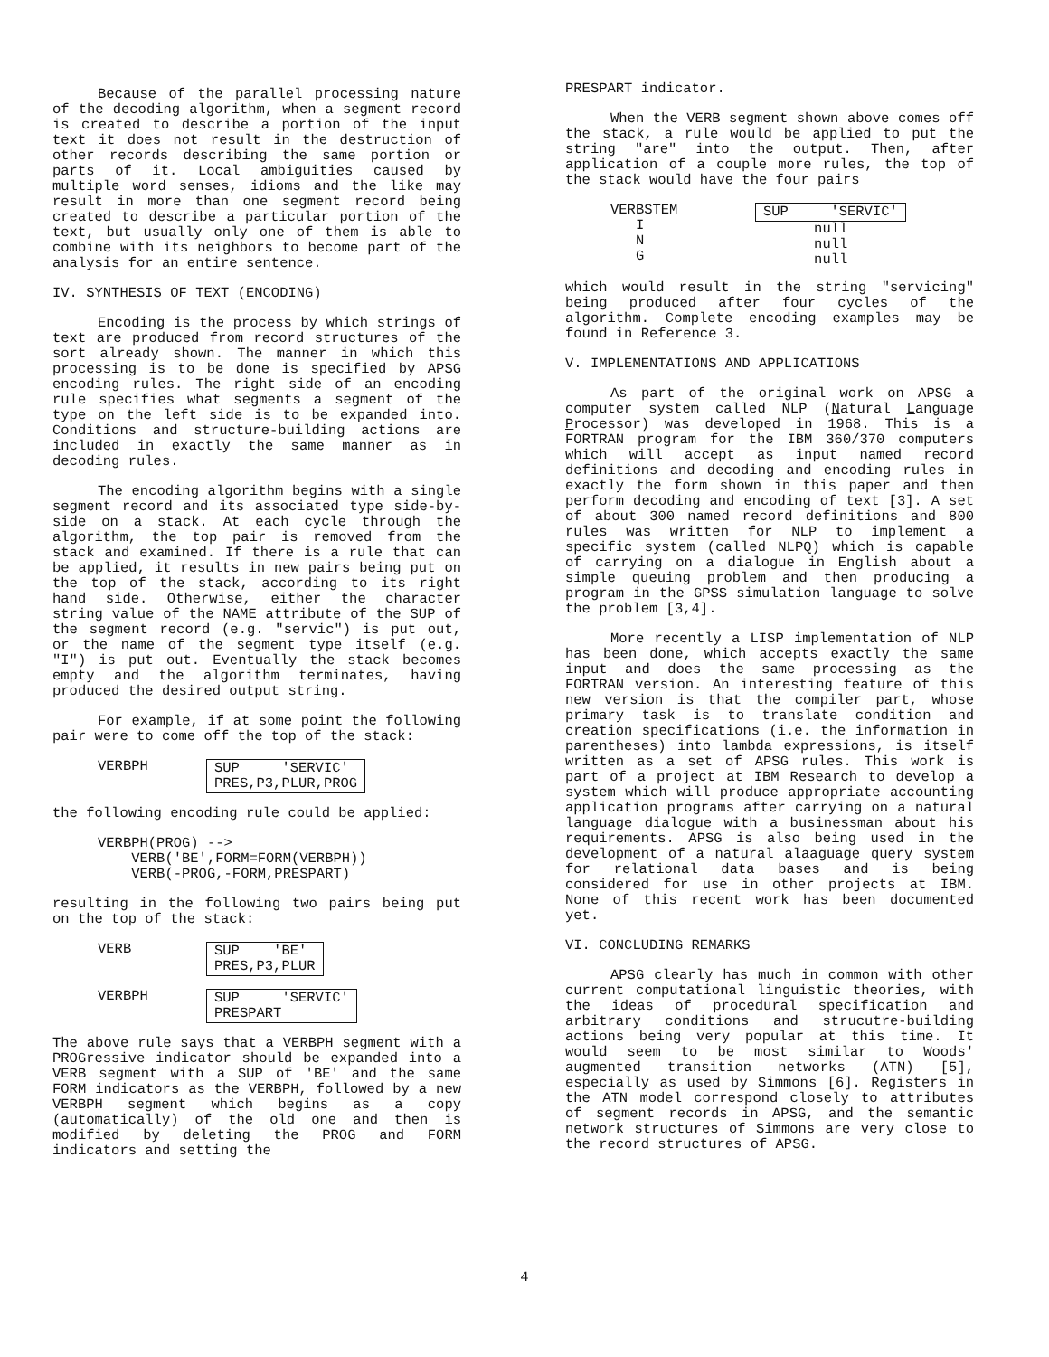Because of the parallel processing nature of the decoding algorithm, when a segment record is created to describe a portion of the input text it does not result in the destruction of other records describing the same portion or parts of it. Local ambiguities caused by multiple word senses, idioms and the like may result in more than one segment record being created to describe a particular portion of the text, but usually only one of them is able to combine with its neighbors to become part of the analysis for an entire sentence.
IV. SYNTHESIS OF TEXT (ENCODING)
Encoding is the process by which strings of text are produced from record structures of the sort already shown. The manner in which this processing is to be done is specified by APSG encoding rules. The right side of an encoding rule specifies what segments a segment of the type on the left side is to be expanded into. Conditions and structure-building actions are included in exactly the same manner as in decoding rules.
The encoding algorithm begins with a single segment record and its associated type side-by-side on a stack. At each cycle through the algorithm, the top pair is removed from the stack and examined. If there is a rule that can be applied, it results in new pairs being put on the top of the stack, according to its right hand side. Otherwise, either the character string value of the NAME attribute of the SUP of the segment record (e.g. "servic") is put out, or the name of the segment type itself (e.g. "I") is put out. Eventually the stack becomes empty and the algorithm terminates, having produced the desired output string.
For example, if at some point the following pair were to come off the top of the stack:
VERBPH SUP 'SERVIC'
PRES,P3,PLUR,PROG
the following encoding rule could be applied:
VERBPH(PROG) -->
VERB('BE',FORM=FORM(VERBPH))
VERB(-PROG,-FORM,PRESPART)
resulting in the following two pairs being put on the top of the stack:
VERB SUP 'BE'
PRES,P3,PLUR
VERBPH SUP 'SERVIC'
PRESPART
The above rule says that a VERBPH segment with a PROGressive indicator should be expanded into a VERB segment with a SUP of 'BE' and the same FORM indicators as the VERBPH, followed by a new VERBPH segment which begins as a copy (automatically) of the old one and then is modified by deleting the PROG and FORM indicators and setting the
PRESPART indicator.
When the VERB segment shown above comes off the stack, a rule would be applied to put the string "are" into the output. Then, after application of a couple more rules, the top of the stack would have the four pairs
VERBSTEM
I
N
G SUP 'SERVIC'
null
null
null
which would result in the string "servicing" being produced after four cycles of the algorithm. Complete encoding examples may be found in Reference 3.
V. IMPLEMENTATIONS AND APPLICATIONS
As part of the original work on APSG a computer system called NLP (Natural Language Processor) was developed in 1968. This is a FORTRAN program for the IBM 360/370 computers which will accept as input named record definitions and decoding and encoding rules in exactly the form shown in this paper and then perform decoding and encoding of text [3]. A set of about 300 named record definitions and 800 rules was written for NLP to implement a specific system (called NLPQ) which is capable of carrying on a dialogue in English about a simple queuing problem and then producing a program in the GPSS simulation language to solve the problem [3,4].
More recently a LISP implementation of NLP has been done, which accepts exactly the same input and does the same processing as the FORTRAN version. An interesting feature of this new version is that the compiler part, whose primary task is to translate condition and creation specifications (i.e. the information in parentheses) into lambda expressions, is itself written as a set of APSG rules. This work is part of a project at IBM Research to develop a system which will produce appropriate accounting application programs after carrying on a natural language dialogue with a businessman about his requirements. APSG is also being used in the development of a natural alaaguage query system for relational data bases and is being considered for use in other projects at IBM. None of this recent work has been documented yet.
VI. CONCLUDING REMARKS
APSG clearly has much in common with other current computational linguistic theories, with the ideas of procedural specification and arbitrary conditions and strucutre-building actions being very popular at this time. It would seem to be most similar to Woods' augmented transition networks (ATN) [5], especially as used by Simmons [6]. Registers in the ATN model correspond closely to attributes of segment records in APSG, and the semantic network structures of Simmons are very close to the record structures of APSG.
4